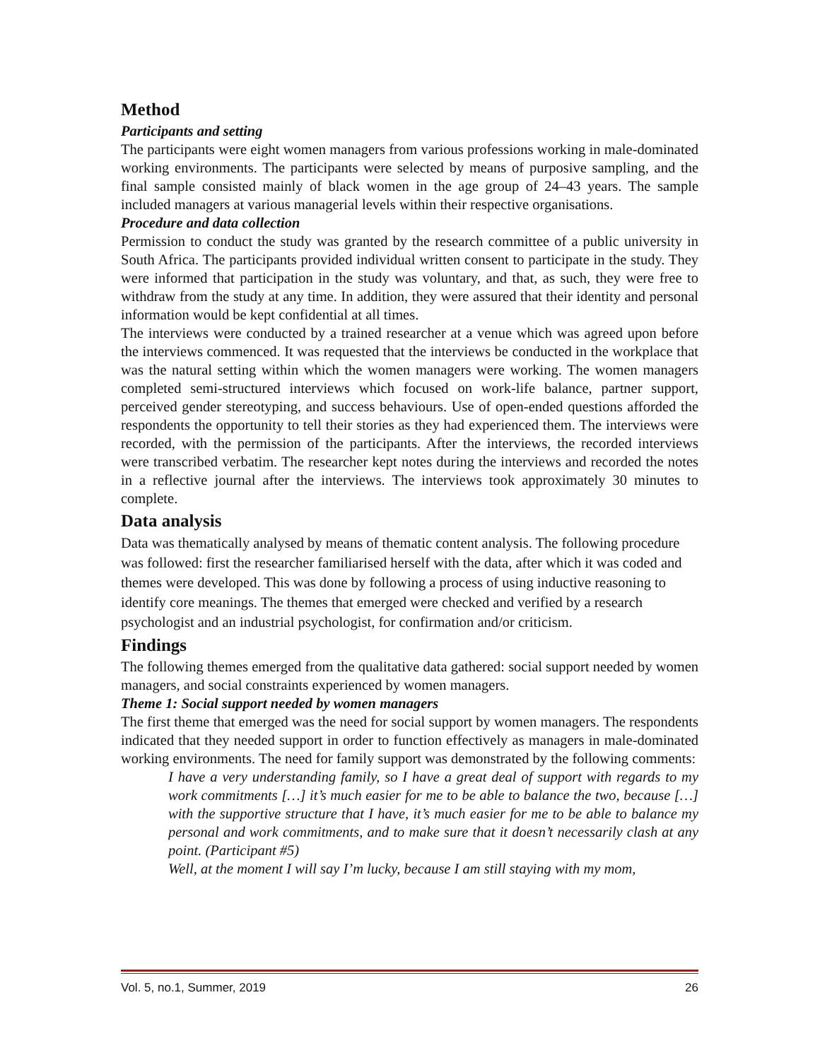Method
Participants and setting
The participants were eight women managers from various professions working in male-dominated working environments. The participants were selected by means of purposive sampling, and the final sample consisted mainly of black women in the age group of 24–43 years. The sample included managers at various managerial levels within their respective organisations.
Procedure and data collection
Permission to conduct the study was granted by the research committee of a public university in South Africa. The participants provided individual written consent to participate in the study. They were informed that participation in the study was voluntary, and that, as such, they were free to withdraw from the study at any time. In addition, they were assured that their identity and personal information would be kept confidential at all times.
The interviews were conducted by a trained researcher at a venue which was agreed upon before the interviews commenced. It was requested that the interviews be conducted in the workplace that was the natural setting within which the women managers were working. The women managers completed semi-structured interviews which focused on work-life balance, partner support, perceived gender stereotyping, and success behaviours. Use of open-ended questions afforded the respondents the opportunity to tell their stories as they had experienced them. The interviews were recorded, with the permission of the participants. After the interviews, the recorded interviews were transcribed verbatim. The researcher kept notes during the interviews and recorded the notes in a reflective journal after the interviews. The interviews took approximately 30 minutes to complete.
Data analysis
Data was thematically analysed by means of thematic content analysis. The following procedure was followed: first the researcher familiarised herself with the data, after which it was coded and themes were developed. This was done by following a process of using inductive reasoning to identify core meanings. The themes that emerged were checked and verified by a research psychologist and an industrial psychologist, for confirmation and/or criticism.
Findings
The following themes emerged from the qualitative data gathered: social support needed by women managers, and social constraints experienced by women managers.
Theme 1: Social support needed by women managers
The first theme that emerged was the need for social support by women managers. The respondents indicated that they needed support in order to function effectively as managers in male-dominated working environments. The need for family support was demonstrated by the following comments:
I have a very understanding family, so I have a great deal of support with regards to my work commitments […] it’s much easier for me to be able to balance the two, because […] with the supportive structure that I have, it’s much easier for me to be able to balance my personal and work commitments, and to make sure that it doesn’t necessarily clash at any point. (Participant #5)
Well, at the moment I will say I’m lucky, because I am still staying with my mom,
Vol. 5, no.1, Summer, 2019 26